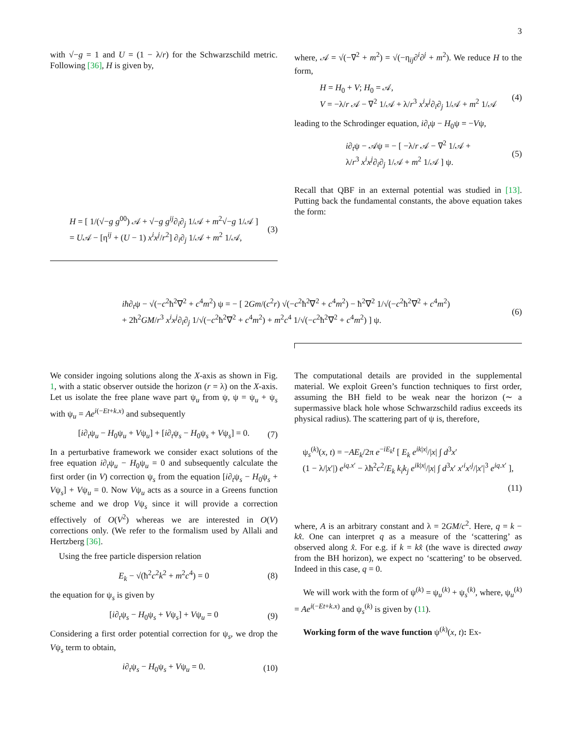3
with √−g = 1 and U = (1 − λ/r) for the Schwarzschild metric. Following [36], H is given by,
H = [ 1/(√−g g<sup>00</sup>) 𝒜 + √−g g<sup>ij</sup>∂<sub>i</sub>∂<sub>j</sub> 1/𝒜 + m<sup>2</sup>√−g 1/𝒜 ]
= U𝒜 − [η<sup>ij</sup> + (U − 1) x<sup>i</sup>x<sup>j</sup>/r<sup>2</sup>] ∂<sub>i</sub>∂<sub>j</sub> 1/𝒜 + m<sup>2</sup> 1/𝒜,
(3)
where, 𝒜 = √(−∇<sup>2</sup> + m<sup>2</sup>) = √(−η<sub>ij</sub>∂<sup>i</sup>∂<sup>j</sup> + m<sup>2</sup>). We reduce H to the form,
H = H<sub>0</sub> + V; H<sub>0</sub> = 𝒜,
V = −λ/r 𝒜 − ∇<sup>2</sup> 1/𝒜 + λ/r<sup>3</sup> x<sup>i</sup>x<sup>j</sup>∂<sub>i</sub>∂<sub>j</sub> 1/𝒜 + m<sup>2</sup> 1/𝒜
(4)
leading to the Schrodinger equation, i∂<sub>t</sub>ψ − H<sub>0</sub>ψ = −Vψ,
i∂<sub>t</sub>ψ − 𝒜ψ = − [ −λ/r 𝒜 − ∇<sup>2</sup> 1/𝒜 +
λ/r<sup>3</sup> x<sup>i</sup>x<sup>j</sup>∂<sub>i</sub>∂<sub>j</sub> 1/𝒜 + m<sup>2</sup> 1/𝒜 ] ψ.
(5)
Recall that QBF in an external potential was studied in [13]. Putting back the fundamental constants, the above equation takes the form:
iħ∂<sub>t</sub>ψ − √(−c<sup>2</sup>ħ<sup>2</sup>∇<sup>2</sup> + c<sup>4</sup>m<sup>2</sup>) ψ = − [ 2Gm/(c<sup>2</sup>r) √(−c<sup>2</sup>ħ<sup>2</sup>∇<sup>2</sup> + c<sup>4</sup>m<sup>2</sup>) − ħ<sup>2</sup>∇<sup>2</sup> 1/√(−c<sup>2</sup>ħ<sup>2</sup>∇<sup>2</sup> + c<sup>4</sup>m<sup>2</sup>)
+ 2ħ<sup>2</sup>GM/r<sup>3</sup> x<sup>i</sup>x<sup>j</sup>∂<sub>i</sub>∂<sub>j</sub> 1/√(−c<sup>2</sup>ħ<sup>2</sup>∇<sup>2</sup> + c<sup>4</sup>m<sup>2</sup>) + m<sup>2</sup>c<sup>4</sup> 1/√(−c<sup>2</sup>ħ<sup>2</sup>∇<sup>2</sup> + c<sup>4</sup>m<sup>2</sup>) ] ψ.
(6)
We consider ingoing solutions along the X-axis as shown in Fig. 1, with a static observer outside the horizon (r = λ) on the X-axis. Let us isolate the free plane wave part ψ<sub>u</sub> from ψ, ψ = ψ<sub>u</sub> + ψ<sub>s</sub> with ψ<sub>u</sub> = Ae<sup>i(−Et+k.x)</sup> and subsequently
[i∂<sub>t</sub>ψ<sub>u</sub> − H<sub>0</sub>ψ<sub>u</sub> + Vψ<sub>u</sub>] + [i∂<sub>t</sub>ψ<sub>s</sub> − H<sub>0</sub>ψ<sub>s</sub> + Vψ<sub>s</sub>] = 0.
(7)
In a perturbative framework we consider exact solutions of the free equation i∂<sub>t</sub>ψ<sub>u</sub> − H<sub>0</sub>ψ<sub>u</sub> = 0 and subsequently calculate the first order (in V) correction ψ<sub>s</sub> from the equation [i∂<sub>t</sub>ψ<sub>s</sub> − H<sub>0</sub>ψ<sub>s</sub> + Vψ<sub>s</sub>] + Vψ<sub>u</sub> = 0. Now Vψ<sub>u</sub> acts as a source in a Greens function scheme and we drop Vψ<sub>s</sub> since it will provide a correction effectively of O(V<sup>2</sup>) whereas we are interested in O(V) corrections only. (We refer to the formalism used by Allali and Hertzberg [36].
Using the free particle dispersion relation
E<sub>k</sub> − √(ħ<sup>2</sup>c<sup>2</sup>k<sup>2</sup> + m<sup>2</sup>c<sup>4</sup>) = 0
(8)
the equation for ψ<sub>s</sub> is given by
[i∂<sub>t</sub>ψ<sub>s</sub> − H<sub>0</sub>ψ<sub>s</sub> + Vψ<sub>s</sub>] + Vψ<sub>u</sub> = 0
(9)
Considering a first order potential correction for ψ<sub>s</sub>, we drop the Vψ<sub>s</sub> term to obtain,
i∂<sub>t</sub>ψ<sub>s</sub> − H<sub>0</sub>ψ<sub>s</sub> + Vψ<sub>u</sub> = 0.
(10)
The computational details are provided in the supplemental material. We exploit Green’s function techniques to first order, assuming the BH field to be weak near the horizon (∼ a supermassive black hole whose Schwarzschild radius exceeds its physical radius). The scattering part of ψ is, therefore,
ψ<sub>s</sub><sup>(k)</sup>(x, t) = −AE<sub>k</sub>/2π e<sup>−iE<sub>k</sub>t</sup> [ E<sub>k</sub> e<sup>ik|x|</sup>/|x| ∫ d<sup>3</sup>x′
(1 − λ/|x′|) e<sup>iq.x′</sup> − λħ<sup>2</sup>c<sup>2</sup>/E<sub>k</sub> k<sub>i</sub>k<sub>j</sub> e<sup>ik|x|</sup>/|x| ∫ d<sup>3</sup>x′ x′<sup>i</sup>x′<sup>j</sup>/|x′|<sup>3</sup> e<sup>iq.x′</sup> ],
(11)
where, A is an arbitrary constant and λ = 2GM/c<sup>2</sup>. Here, q = k − kx̂. One can interpret q as a measure of the ‘scattering’ as observed along x̂. For e.g. if k = kx̂ (the wave is directed away from the BH horizon), we expect no ‘scattering’ to be observed. Indeed in this case, q = 0.
We will work with the form of ψ<sup>(k)</sup> = ψ<sub>u</sub><sup>(k)</sup> + ψ<sub>s</sub><sup>(k)</sup>, where, ψ<sub>u</sub><sup>(k)</sup> = Ae<sup>i(−Et+k.x)</sup> and ψ<sub>s</sub><sup>(k)</sup> is given by (11).
Working form of the wave function ψ<sup>(k)</sup>(x, t): Ex-